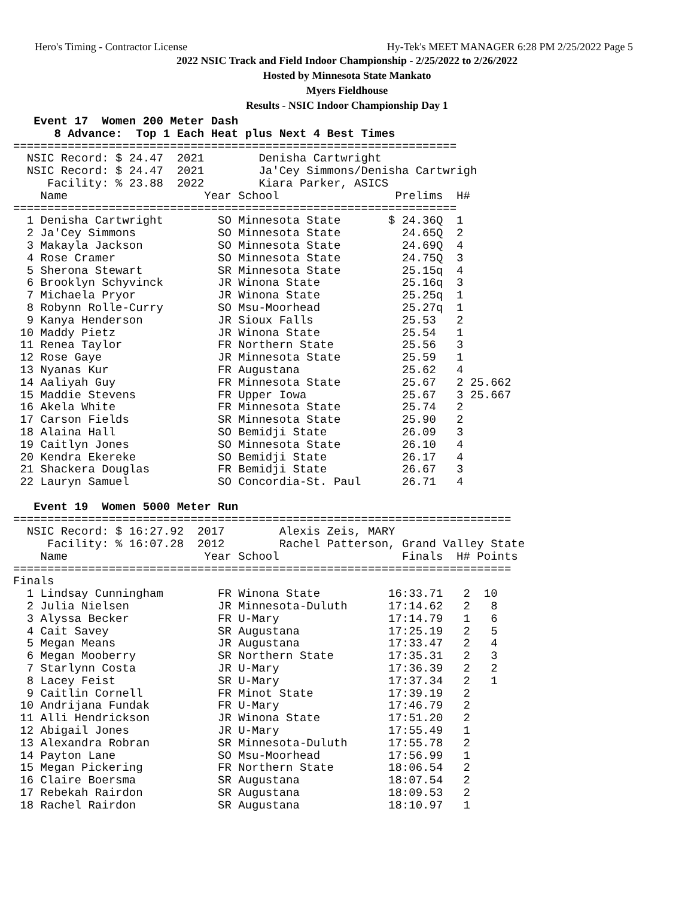Hero's Timing - Contractor License Hy-Tek's MEET MANAGER 6:28 PM 2/25/2022 Page 5
2022 NSIC Track and Field Indoor Championship - 2/25/2022 to 2/26/2022
Hosted by Minnesota State Mankato
Myers Fieldhouse
Results - NSIC Indoor Championship Day 1
   Event 17  Women 200 Meter Dash
      8 Advance:  Top 1 Each Heat plus Next 4 Best Times
=================================================================
  NSIC Record: $ 24.47  2021        Denisha Cartwright
  NSIC Record: $ 24.47  2021        Ja'Cey Simmons/Denisha Cartwrigh
     Facility: % 23.88  2022        Kiara Parker, ASICS
    Name                    Year School                 Prelims  H#
=================================================================
  1 Denisha Cartwright        SO Minnesota State       $ 24.36Q  1
  2 Ja'Cey Simmons            SO Minnesota State         24.65Q  2
  3 Makayla Jackson           SO Minnesota State         24.69Q  4
  4 Rose Cramer               SO Minnesota State         24.75Q  3
  5 Sherona Stewart           SR Minnesota State         25.15q  4
  6 Brooklyn Schyvinck        JR Winona State            25.16q  3
  7 Michaela Pryor            JR Winona State            25.25q  1
  8 Robynn Rolle-Curry        SO Msu-Moorhead            25.27q  1
  9 Kanya Henderson           JR Sioux Falls             25.53   2
 10 Maddy Pietz               JR Winona State            25.54   1
 11 Renea Taylor              FR Northern State          25.56   3
 12 Rose Gaye                 JR Minnesota State         25.59   1
 13 Nyanas Kur                FR Augustana               25.62   4
 14 Aaliyah Guy               FR Minnesota State         25.67   2 25.662
 15 Maddie Stevens            FR Upper Iowa              25.67   3 25.667
 16 Akela White               FR Minnesota State         25.74   2
 17 Carson Fields             SR Minnesota State         25.90   2
 18 Alaina Hall               SO Bemidji State           26.09   3
 19 Caitlyn Jones             SO Minnesota State         26.10   4
 20 Kendra Ekereke            SO Bemidji State           26.17   4
 21 Shackera Douglas          FR Bemidji State           26.67   3
 22 Lauryn Samuel             SO Concordia-St. Paul      26.71   4

   Event 19  Women 5000 Meter Run
=========================================================================
  NSIC Record: $ 16:27.92  2017        Alexis Zeis, MARY
     Facility: % 16:07.28  2012        Rachel Patterson, Grand Valley State
    Name                    Year School                  Finals  H# Points
=========================================================================
Finals
  1 Lindsay Cunningham        FR Winona State          16:33.71   2  10
  2 Julia Nielsen             JR Minnesota-Duluth      17:14.62   2   8
  3 Alyssa Becker             FR U-Mary                17:14.79   1   6
  4 Cait Savey                SR Augustana             17:25.19   2   5
  5 Megan Means               JR Augustana             17:33.47   2   4
  6 Megan Mooberry            SR Northern State        17:35.31   2   3
  7 Starlynn Costa            JR U-Mary                17:36.39   2   2
  8 Lacey Feist               SR U-Mary                17:37.34   2   1
  9 Caitlin Cornell           FR Minot State           17:39.19   2
 10 Andrijana Fundak          FR U-Mary                17:46.79   2
 11 Alli Hendrickson          JR Winona State          17:51.20   2
 12 Abigail Jones             JR U-Mary                17:55.49   1
 13 Alexandra Robran          SR Minnesota-Duluth      17:55.78   2
 14 Payton Lane               SO Msu-Moorhead          17:56.99   1
 15 Megan Pickering           FR Northern State        18:06.54   2
 16 Claire Boersma            SR Augustana             18:07.54   2
 17 Rebekah Rairdon           SR Augustana             18:09.53   2
 18 Rachel Rairdon            SR Augustana             18:10.97   1